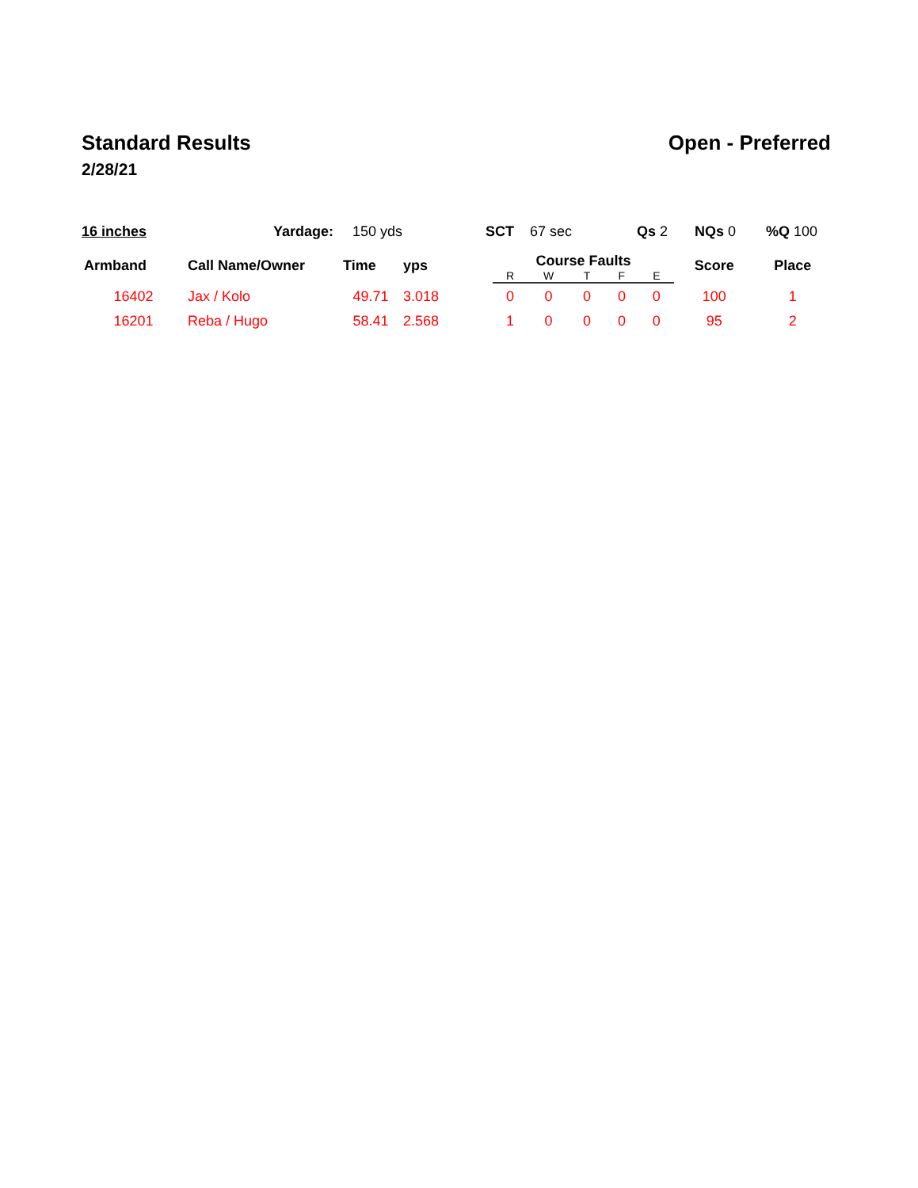Standard Results Open - Preferred
2/28/21
16 inches Yardage: 150 yds SCT 67 sec Qs 2 NQs 0 %Q 100
| Armband | Call Name/Owner | Time | yps | Course Faults | | | | | Score | Place |
| --- | --- | --- | --- | --- | --- | --- | --- | --- | --- | --- |
| | | | | R | W | T | F | E | | |
| 16402 | Jax / Kolo | 49.71 | 3.018 | 0 | 0 | 0 | 0 | 0 | 100 | 1 |
| 16201 | Reba / Hugo | 58.41 | 2.568 | 1 | 0 | 0 | 0 | 0 | 95 | 2 |